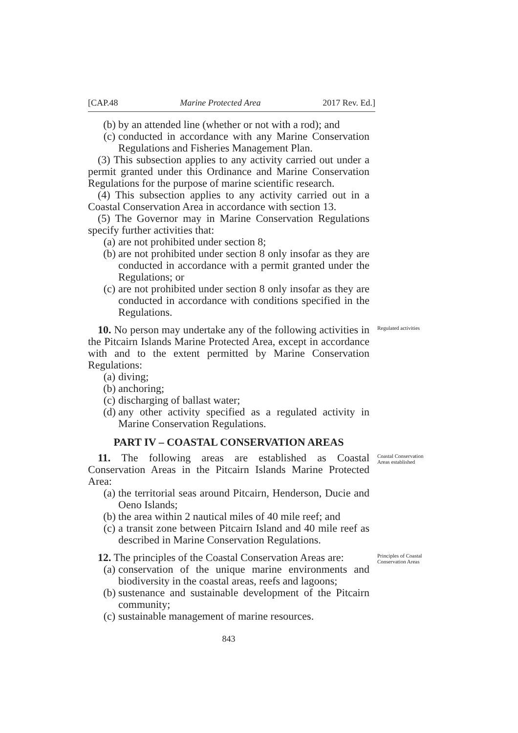[CAP.48 Marine Protected Area 2017 Rev. Ed.]
(b) by an attended line (whether or not with a rod); and
(c) conducted in accordance with any Marine Conservation Regulations and Fisheries Management Plan.
(3) This subsection applies to any activity carried out under a permit granted under this Ordinance and Marine Conservation Regulations for the purpose of marine scientific research.
(4) This subsection applies to any activity carried out in a Coastal Conservation Area in accordance with section 13.
(5) The Governor may in Marine Conservation Regulations specify further activities that:
(a) are not prohibited under section 8;
(b) are not prohibited under section 8 only insofar as they are conducted in accordance with a permit granted under the Regulations; or
(c) are not prohibited under section 8 only insofar as they are conducted in accordance with conditions specified in the Regulations.
10. No person may undertake any of the following activities in the Pitcairn Islands Marine Protected Area, except in accordance with and to the extent permitted by Marine Conservation Regulations:
(a) diving;
(b) anchoring;
(c) discharging of ballast water;
(d) any other activity specified as a regulated activity in Marine Conservation Regulations.
Regulated activities
PART IV – COASTAL CONSERVATION AREAS
11. The following areas are established as Coastal Conservation Areas in the Pitcairn Islands Marine Protected Area:
(a) the territorial seas around Pitcairn, Henderson, Ducie and Oeno Islands;
(b) the area within 2 nautical miles of 40 mile reef; and
(c) a transit zone between Pitcairn Island and 40 mile reef as described in Marine Conservation Regulations.
Coastal Conservation Areas established
12. The principles of the Coastal Conservation Areas are:
(a) conservation of the unique marine environments and biodiversity in the coastal areas, reefs and lagoons;
(b) sustenance and sustainable development of the Pitcairn community;
(c) sustainable management of marine resources.
Principles of Coastal Conservation Areas
843